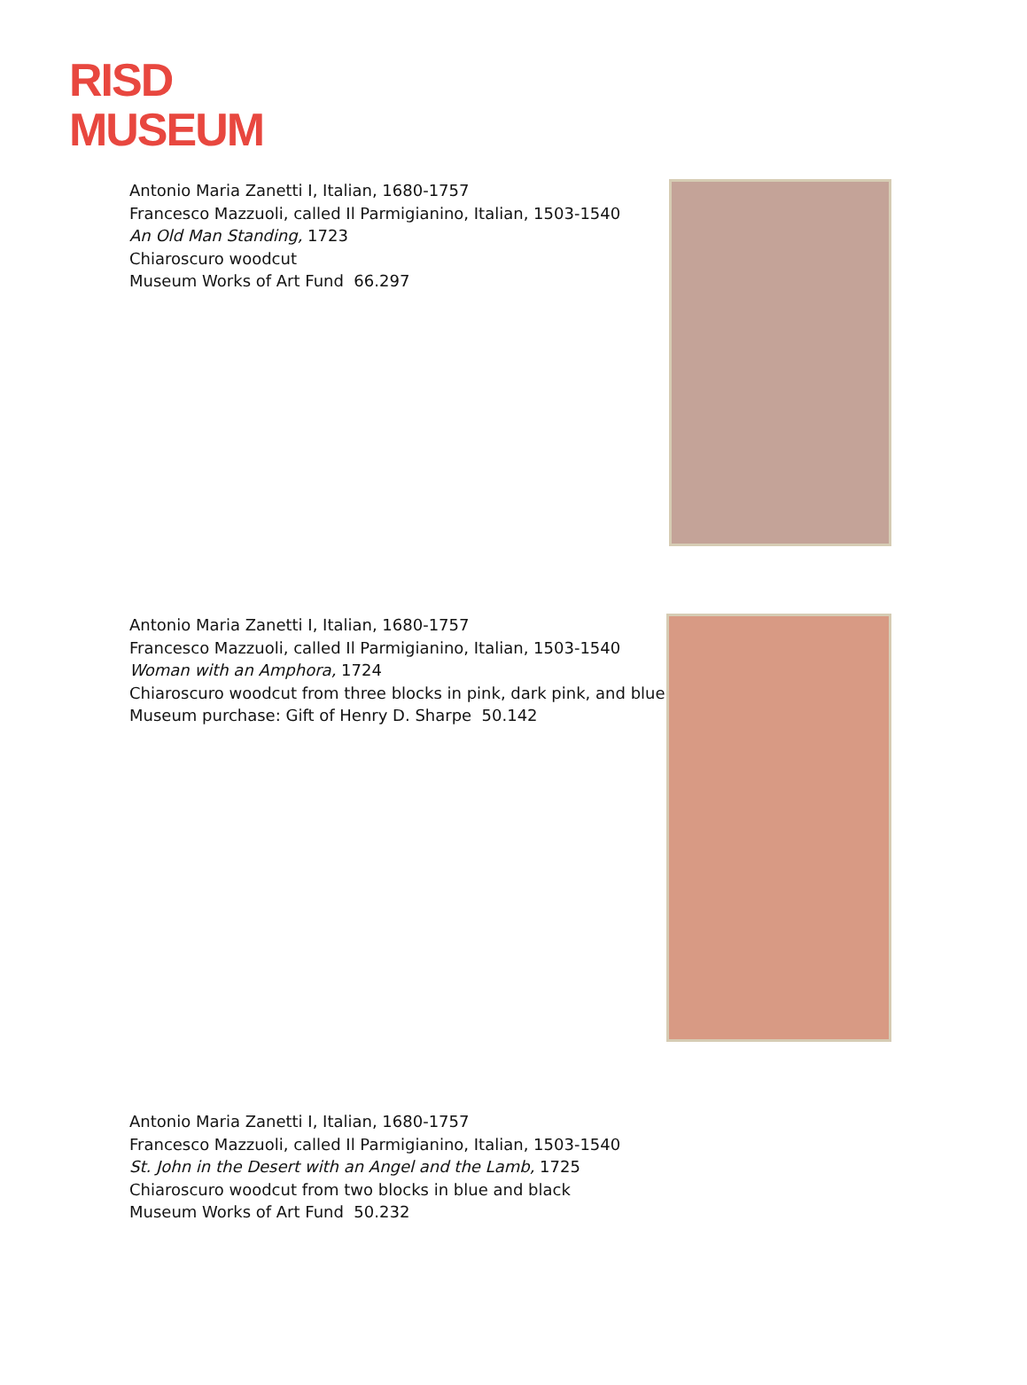RISD
MUSEUM
Antonio Maria Zanetti I, Italian, 1680-1757
Francesco Mazzuoli, called Il Parmigianino, Italian, 1503-1540
An Old Man Standing, 1723
Chiaroscuro woodcut
Museum Works of Art Fund 66.297
Antonio Maria Zanetti I, Italian, 1680-1757
Francesco Mazzuoli, called Il Parmigianino, Italian, 1503-1540
Woman with an Amphora, 1724
Chiaroscuro woodcut from three blocks in pink, dark pink, and blue
Museum purchase: Gift of Henry D. Sharpe 50.142
Antonio Maria Zanetti I, Italian, 1680-1757
Francesco Mazzuoli, called Il Parmigianino, Italian, 1503-1540
St. John in the Desert with an Angel and the Lamb, 1725
Chiaroscuro woodcut from two blocks in blue and black
Museum Works of Art Fund 50.232